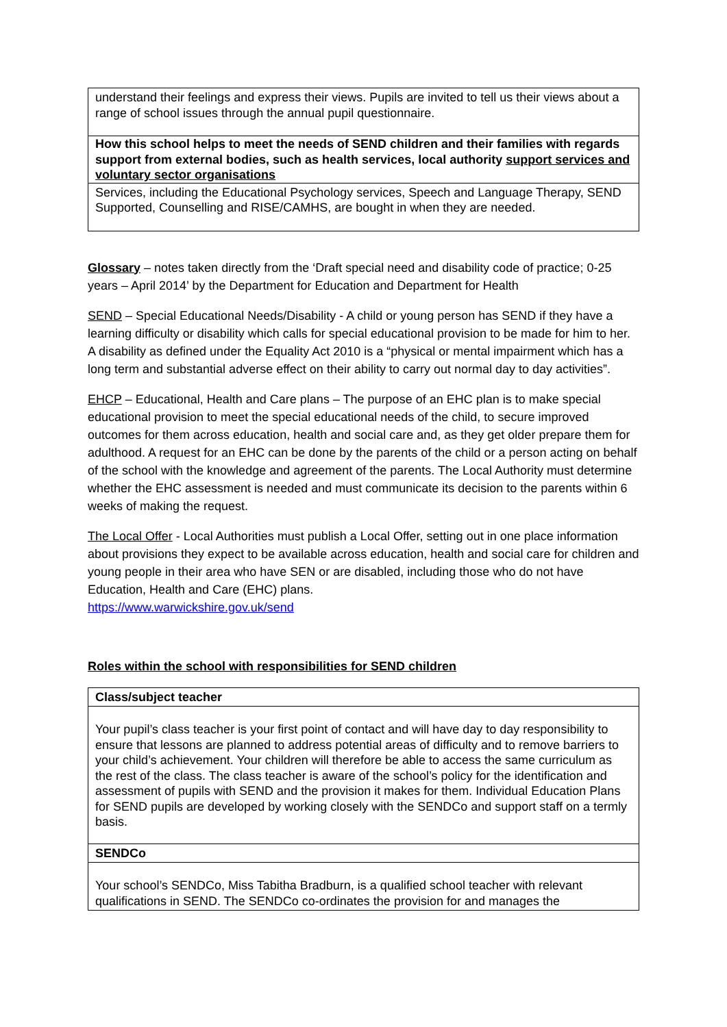| understand their feelings and express their views. Pupils are invited to tell us their views about a range of school issues through the annual pupil questionnaire. |
| How this school helps to meet the needs of SEND children and their families with regards support from external bodies, such as health services, local authority support services and voluntary sector organisations |
| Services, including the Educational Psychology services, Speech and Language Therapy, SEND Supported, Counselling and RISE/CAMHS, are bought in when they are needed. |
Glossary – notes taken directly from the ‘Draft special need and disability code of practice; 0-25 years – April 2014’ by the Department for Education and Department for Health
SEND – Special Educational Needs/Disability - A child or young person has SEND if they have a learning difficulty or disability which calls for special educational provision to be made for him to her. A disability as defined under the Equality Act 2010 is a “physical or mental impairment which has a long term and substantial adverse effect on their ability to carry out normal day to day activities”.
EHCP – Educational, Health and Care plans – The purpose of an EHC plan is to make special educational provision to meet the special educational needs of the child, to secure improved outcomes for them across education, health and social care and, as they get older prepare them for adulthood. A request for an EHC can be done by the parents of the child or a person acting on behalf of the school with the knowledge and agreement of the parents. The Local Authority must determine whether the EHC assessment is needed and must communicate its decision to the parents within 6 weeks of making the request.
The Local Offer - Local Authorities must publish a Local Offer, setting out in one place information about provisions they expect to be available across education, health and social care for children and young people in their area who have SEN or are disabled, including those who do not have Education, Health and Care (EHC) plans.
https://www.warwickshire.gov.uk/send
Roles within the school with responsibilities for SEND children
| Class/subject teacher |
| Your pupil’s class teacher is your first point of contact and will have day to day responsibility to ensure that lessons are planned to address potential areas of difficulty and to remove barriers to your child’s achievement. Your children will therefore be able to access the same curriculum as the rest of the class. The class teacher is aware of the school’s policy for the identification and assessment of pupils with SEND and the provision it makes for them. Individual Education Plans for SEND pupils are developed by working closely with the SENDCo and support staff on a termly basis. |
| SENDCo |
| Your school’s SENDCo, Miss Tabitha Bradburn, is a qualified school teacher with relevant qualifications in SEND. The SENDCo co-ordinates the provision for and manages the |